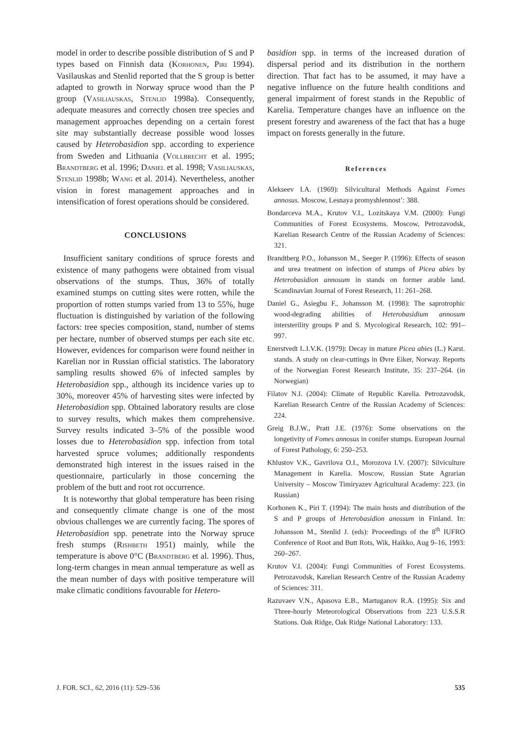model in order to describe possible distribution of S and P types based on Finnish data (Korhonen, Piri 1994). Vasilauskas and Stenlid reported that the S group is better adapted to growth in Norway spruce wood than the P group (Vasiliauskas, Stenlid 1998a). Consequently, adequate measures and correctly chosen tree species and management approaches depending on a certain forest site may substantially decrease possible wood losses caused by Heterobasidion spp. according to experience from Sweden and Lithuania (Vollbrecht et al. 1995; Brandtberg et al. 1996; Daniel et al. 1998; Vasiliauskas, Stenlid 1998b; Wang et al. 2014). Nevertheless, another vision in forest management approaches and in intensification of forest operations should be considered.
CONCLUSIONS
Insufficient sanitary conditions of spruce forests and existence of many pathogens were obtained from visual observations of the stumps. Thus, 36% of totally examined stumps on cutting sites were rotten, while the proportion of rotten stumps varied from 13 to 55%, huge fluctuation is distinguished by variation of the following factors: tree species composition, stand, number of stems per hectare, number of observed stumps per each site etc. However, evidences for comparison were found neither in Karelian nor in Russian official statistics. The laboratory sampling results showed 6% of infected samples by Heterobasidion spp., although its incidence varies up to 30%, moreover 45% of harvesting sites were infected by Heterobasidion spp. Obtained laboratory results are close to survey results, which makes them comprehensive. Survey results indicated 3–5% of the possible wood losses due to Heterobasidion spp. infection from total harvested spruce volumes; additionally respondents demonstrated high interest in the issues raised in the questionnaire, particularly in those concerning the problem of the butt and root rot occurrence.
It is noteworthy that global temperature has been rising and consequently climate change is one of the most obvious challenges we are currently facing. The spores of Heterobasidion spp. penetrate into the Norway spruce fresh stumps (Rishbeth 1951) mainly, while the temperature is above 0°C (Brandtberg et al. 1996). Thus, long-term changes in mean annual temperature as well as the mean number of days with positive temperature will make climatic conditions favourable for Hetero-
basidion spp. in terms of the increased duration of dispersal period and its distribution in the northern direction. That fact has to be assumed, it may have a negative influence on the future health conditions and general impairment of forest stands in the Republic of Karelia. Temperature changes have an influence on the present forestry and awareness of the fact that has a huge impact on forests generally in the future.
References
Alekseev I.A. (1969): Silvicultural Methods Against Fomes annosus. Moscow, Lesnaya promyshlennost’: 388.
Bondarceva M.A., Krutov V.I., Lozitskaya V.M. (2000): Fungi Communities of Forest Ecosystems. Moscow, Petrozavodsk, Karelian Research Centre of the Russian Academy of Sciences: 321.
Brandtberg P.O., Johansson M., Seeger P. (1996): Effects of season and urea treatment on infection of stumps of Picea abies by Heterobasidion annosum in stands on former arable land. Scandinavian Journal of Forest Research, 11: 261–268.
Daniel G., Asiegbu F., Johansson M. (1998): The saprotrophic wood-degrading abilities of Heterobasidium annosum intersterility groups P and S. Mycological Research, 102: 991–997.
Enerstvedt L.I.V.K. (1979): Decay in mature Picea abies (L.) Karst. stands. A study on clear-cuttings in Øvre Eiker, Norway. Reports of the Norwegian Forest Research Institute, 35: 237–264. (in Norwegian)
Filatov N.I. (2004): Climate of Republic Karelia. Petrozavodsk, Karelian Research Centre of the Russian Academy of Sciences: 224.
Greig B.J.W., Pratt J.E. (1976): Some observations on the longetivity of Fomes annosus in conifer stumps. European Journal of Forest Pathology, 6: 250–253.
Khlustov V.K., Gavrilova O.I., Morozova I.V. (2007): Silviculture Management in Karelia. Moscow, Russian State Agrarian University – Moscow Timiryazev Agricultural Academy: 223. (in Russian)
Korhonen K., Piri T. (1994): The main hosts and distribution of the S and P groups of Heterobasidion anossum in Finland. In: Johansson M., Stenlid J. (eds): Proceedings of the 8<sup>th</sup> IUFRO Conference of Root and Butt Rots, Wik, Haikko, Aug 9–16, 1993: 260–267.
Krutov V.I. (2004): Fungi Communities of Forest Ecosystems. Petrozavodsk, Karelian Research Centre of the Russian Academy of Sciences: 311.
Razuvaev V.N., Apasova E.B., Martuganov R.A. (1995): Six and Three-hourly Meteorological Observations from 223 U.S.S.R Stations. Oak Ridge, Oak Ridge National Laboratory: 133.
J. FOR. SCI., 62, 2016 (11): 529–536 535